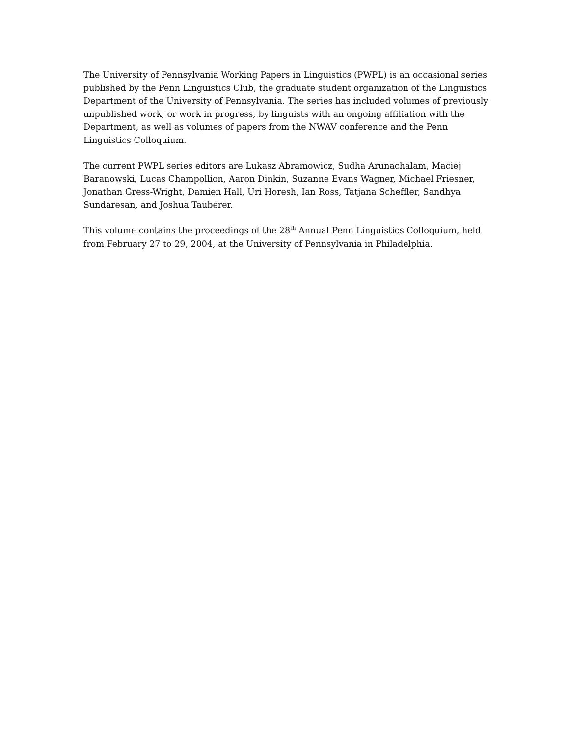The University of Pennsylvania Working Papers in Linguistics (PWPL) is an occasional series published by the Penn Linguistics Club, the graduate student organization of the Linguistics Department of the University of Pennsylvania. The series has included volumes of previously unpublished work, or work in progress, by linguists with an ongoing affiliation with the Department, as well as volumes of papers from the NWAV conference and the Penn Linguistics Colloquium.
The current PWPL series editors are Lukasz Abramowicz, Sudha Arunachalam, Maciej Baranowski, Lucas Champollion, Aaron Dinkin, Suzanne Evans Wagner, Michael Friesner, Jonathan Gress-Wright, Damien Hall, Uri Horesh, Ian Ross, Tatjana Scheffler, Sandhya Sundaresan, and Joshua Tauberer.
This volume contains the proceedings of the 28<sup>th</sup> Annual Penn Linguistics Colloquium, held from February 27 to 29, 2004, at the University of Pennsylvania in Philadelphia.